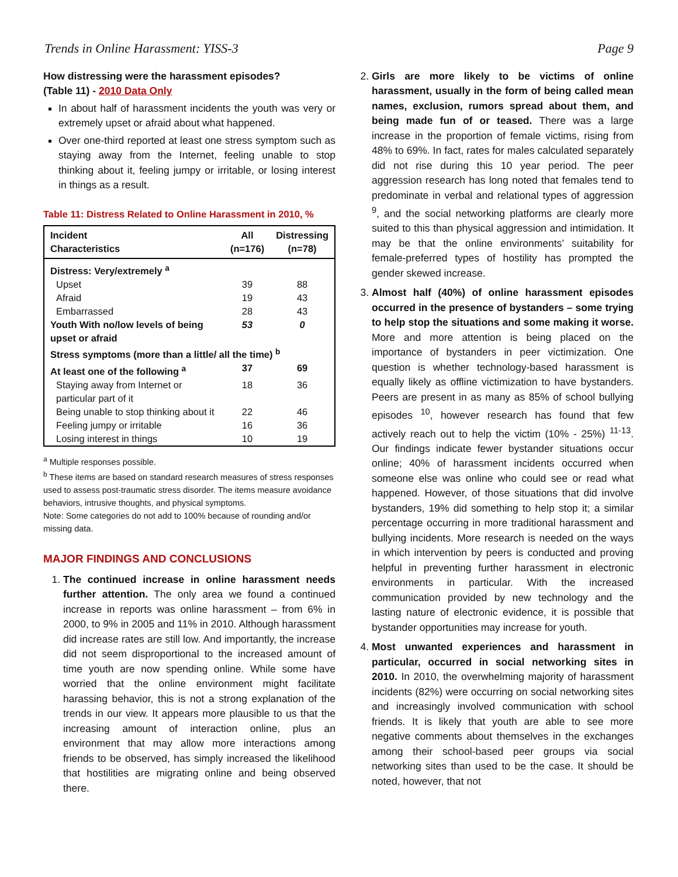Trends in Online Harassment: YISS-3 Page 9
How distressing were the harassment episodes?
(Table 11) - 2010 Data Only
In about half of harassment incidents the youth was very or extremely upset or afraid about what happened.
Over one-third reported at least one stress symptom such as staying away from the Internet, feeling unable to stop thinking about it, feeling jumpy or irritable, or losing interest in things as a result.
Table 11: Distress Related to Online Harassment in 2010, %
| Incident Characteristics | All (n=176) | Distressing (n=78) |
| --- | --- | --- |
| Distress: Very/extremely <sup>a</sup> | | |
| Upset | 39 | 88 |
| Afraid | 19 | 43 |
| Embarrassed | 28 | 43 |
| Youth With no/low levels of being upset or afraid | 53 | 0 |
| Stress symptoms (more than a little/ all the time) <sup>b</sup> | | |
| At least one of the following <sup>a</sup> | 37 | 69 |
| Staying away from Internet or particular part of it | 18 | 36 |
| Being unable to stop thinking about it | 22 | 46 |
| Feeling jumpy or irritable | 16 | 36 |
| Losing interest in things | 10 | 19 |
<sup>a</sup> Multiple responses possible.
<sup>b</sup> These items are based on standard research measures of stress responses used to assess post-traumatic stress disorder. The items measure avoidance behaviors, intrusive thoughts, and physical symptoms.
Note: Some categories do not add to 100% because of rounding and/or missing data.
MAJOR FINDINGS AND CONCLUSIONS
1. The continued increase in online harassment needs further attention. The only area we found a continued increase in reports was online harassment – from 6% in 2000, to 9% in 2005 and 11% in 2010. Although harassment did increase rates are still low. And importantly, the increase did not seem disproportional to the increased amount of time youth are now spending online. While some have worried that the online environment might facilitate harassing behavior, this is not a strong explanation of the trends in our view. It appears more plausible to us that the increasing amount of interaction online, plus an environment that may allow more interactions among friends to be observed, has simply increased the likelihood that hostilities are migrating online and being observed there.
2. Girls are more likely to be victims of online harassment, usually in the form of being called mean names, exclusion, rumors spread about them, and being made fun of or teased. There was a large increase in the proportion of female victims, rising from 48% to 69%. In fact, rates for males calculated separately did not rise during this 10 year period. The peer aggression research has long noted that females tend to predominate in verbal and relational types of aggression <sup>9</sup>, and the social networking platforms are clearly more suited to this than physical aggression and intimidation. It may be that the online environments’ suitability for female-preferred types of hostility has prompted the gender skewed increase.
3. Almost half (40%) of online harassment episodes occurred in the presence of bystanders – some trying to help stop the situations and some making it worse. More and more attention is being placed on the importance of bystanders in peer victimization. One question is whether technology-based harassment is equally likely as offline victimization to have bystanders. Peers are present in as many as 85% of school bullying episodes <sup>10</sup>, however research has found that few actively reach out to help the victim (10% - 25%) <sup>11-13</sup>. Our findings indicate fewer bystander situations occur online; 40% of harassment incidents occurred when someone else was online who could see or read what happened. However, of those situations that did involve bystanders, 19% did something to help stop it; a similar percentage occurring in more traditional harassment and bullying incidents. More research is needed on the ways in which intervention by peers is conducted and proving helpful in preventing further harassment in electronic environments in particular. With the increased communication provided by new technology and the lasting nature of electronic evidence, it is possible that bystander opportunities may increase for youth.
4. Most unwanted experiences and harassment in particular, occurred in social networking sites in 2010. In 2010, the overwhelming majority of harassment incidents (82%) were occurring on social networking sites and increasingly involved communication with school friends. It is likely that youth are able to see more negative comments about themselves in the exchanges among their school-based peer groups via social networking sites than used to be the case. It should be noted, however, that not